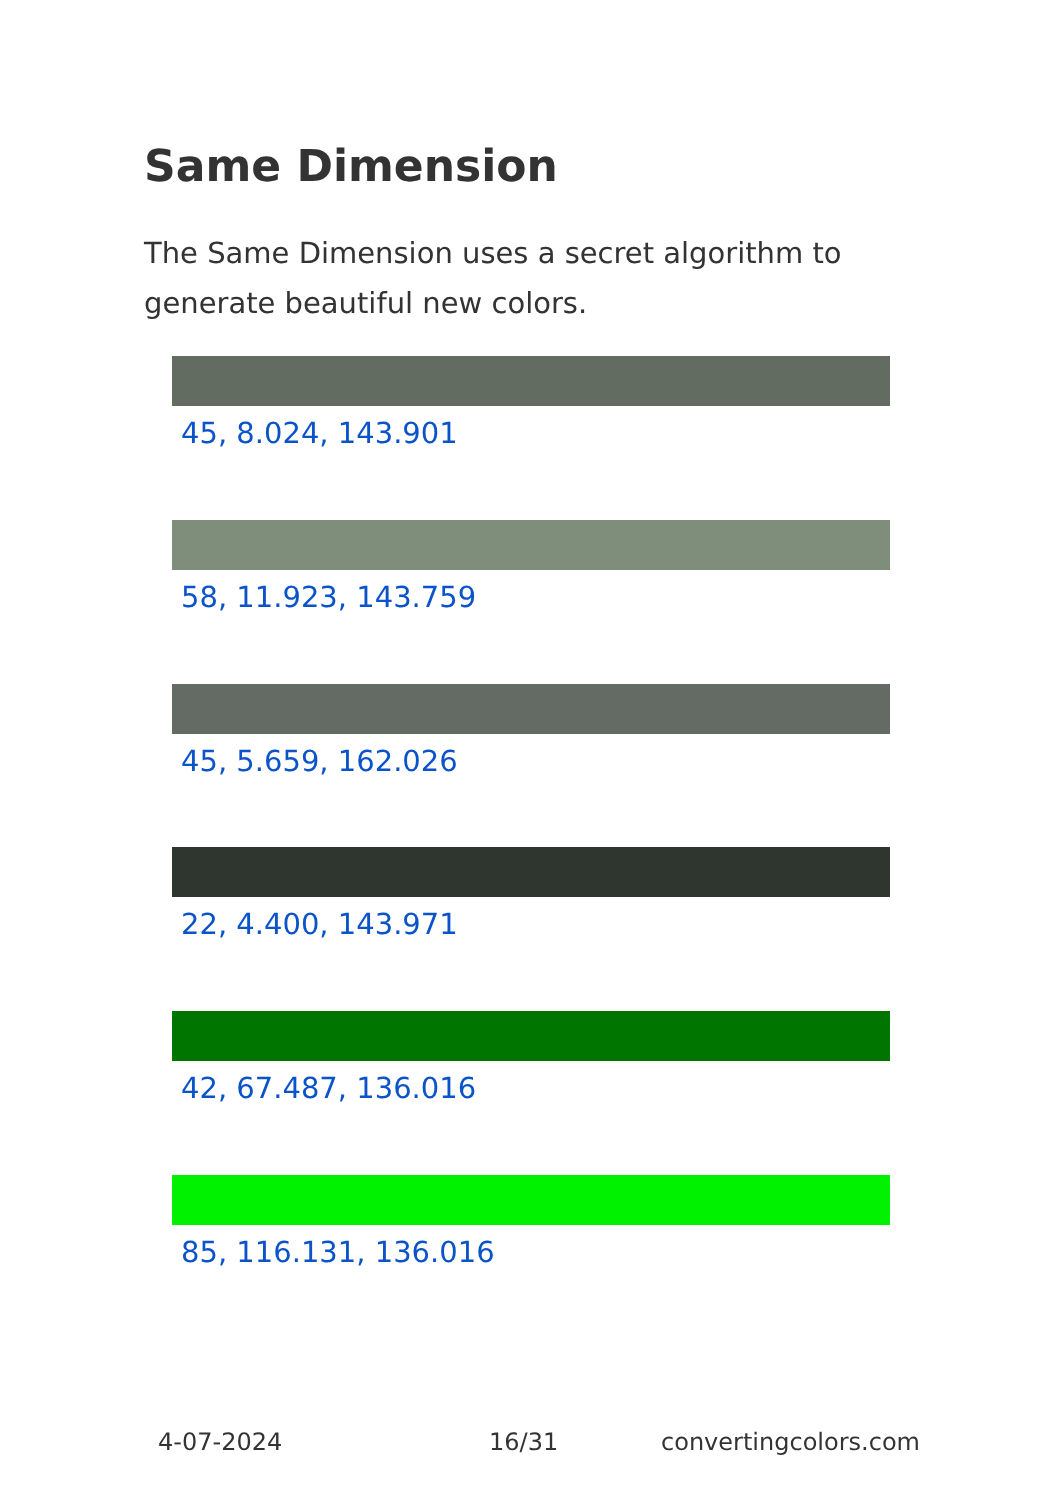Same Dimension
The Same Dimension uses a secret algorithm to generate beautiful new colors.
45, 8.024, 143.901
58, 11.923, 143.759
45, 5.659, 162.026
22, 4.400, 143.971
42, 67.487, 136.016
85, 116.131, 136.016
4-07-2024 16/31 convertingcolors.com